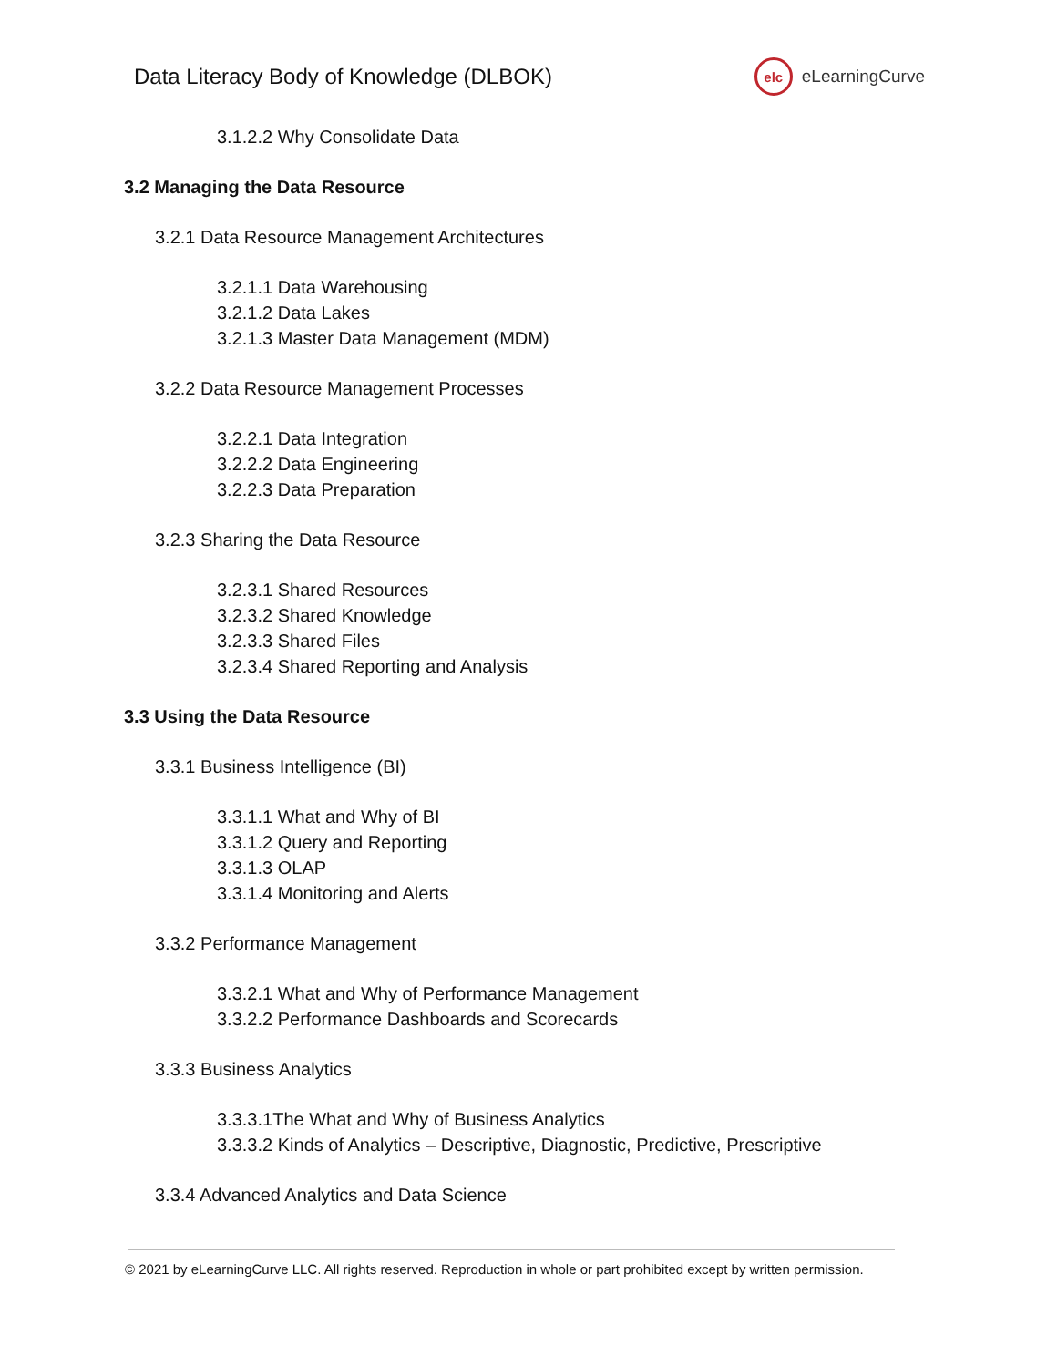Data Literacy Body of Knowledge (DLBOK)
elc
eLearningCurve
3.1.2.2 Why Consolidate Data
3.2 Managing the Data Resource
3.2.1 Data Resource Management Architectures
3.2.1.1 Data Warehousing
3.2.1.2 Data Lakes
3.2.1.3 Master Data Management (MDM)
3.2.2 Data Resource Management Processes
3.2.2.1 Data Integration
3.2.2.2 Data Engineering
3.2.2.3 Data Preparation
3.2.3 Sharing the Data Resource
3.2.3.1 Shared Resources
3.2.3.2 Shared Knowledge
3.2.3.3 Shared Files
3.2.3.4 Shared Reporting and Analysis
3.3 Using the Data Resource
3.3.1 Business Intelligence (BI)
3.3.1.1 What and Why of BI
3.3.1.2 Query and Reporting
3.3.1.3 OLAP
3.3.1.4 Monitoring and Alerts
3.3.2 Performance Management
3.3.2.1 What and Why of Performance Management
3.3.2.2 Performance Dashboards and Scorecards
3.3.3 Business Analytics
3.3.3.1The What and Why of Business Analytics
3.3.3.2 Kinds of Analytics – Descriptive, Diagnostic, Predictive, Prescriptive
3.3.4 Advanced Analytics and Data Science
© 2021 by eLearningCurve LLC. All rights reserved. Reproduction in whole or part prohibited except by written permission.